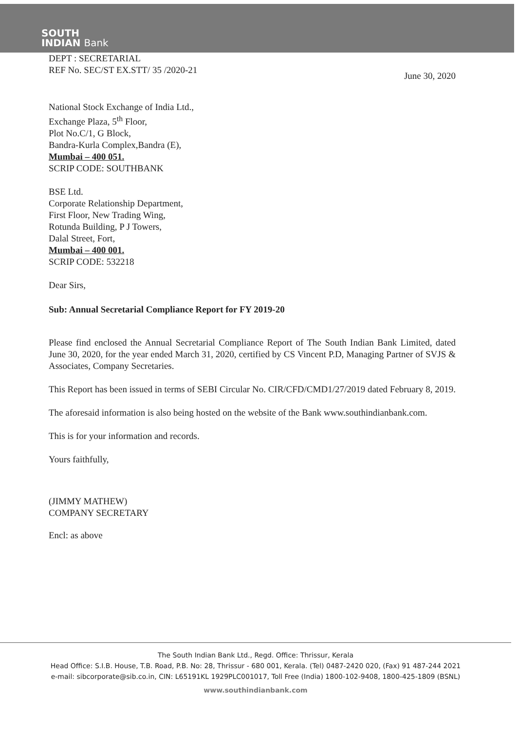SOUTH
INDIAN Bank
DEPT : SECRETARIAL
REF No. SEC/ST EX.STT/ 35 /2020-21
June 30, 2020
National Stock Exchange of India Ltd.,
Exchange Plaza, 5<sup>th</sup> Floor,
Plot No.C/1, G Block,
Bandra-Kurla Complex,Bandra (E),
Mumbai – 400 051.
SCRIP CODE: SOUTHBANK
BSE Ltd.
Corporate Relationship Department,
First Floor, New Trading Wing,
Rotunda Building, P J Towers,
Dalal Street, Fort,
Mumbai – 400 001.
SCRIP CODE: 532218
Dear Sirs,
Sub: Annual Secretarial Compliance Report for FY 2019-20
Please find enclosed the Annual Secretarial Compliance Report of The South Indian Bank Limited, dated June 30, 2020, for the year ended March 31, 2020, certified by CS Vincent P.D, Managing Partner of SVJS & Associates, Company Secretaries.
This Report has been issued in terms of SEBI Circular No. CIR/CFD/CMD1/27/2019 dated February 8, 2019.
The aforesaid information is also being hosted on the website of the Bank www.southindianbank.com.
This is for your information and records.
Yours faithfully,
(JIMMY MATHEW)
COMPANY SECRETARY
Encl: as above
The South Indian Bank Ltd., Regd. Office: Thrissur, Kerala
Head Office: S.I.B. House, T.B. Road, P.B. No: 28, Thrissur - 680 001, Kerala. (Tel) 0487-2420 020, (Fax) 91 487-244 2021
e-mail: sibcorporate@sib.co.in, CIN: L65191KL 1929PLC001017, Toll Free (India) 1800-102-9408, 1800-425-1809 (BSNL)
www.southindianbank.com